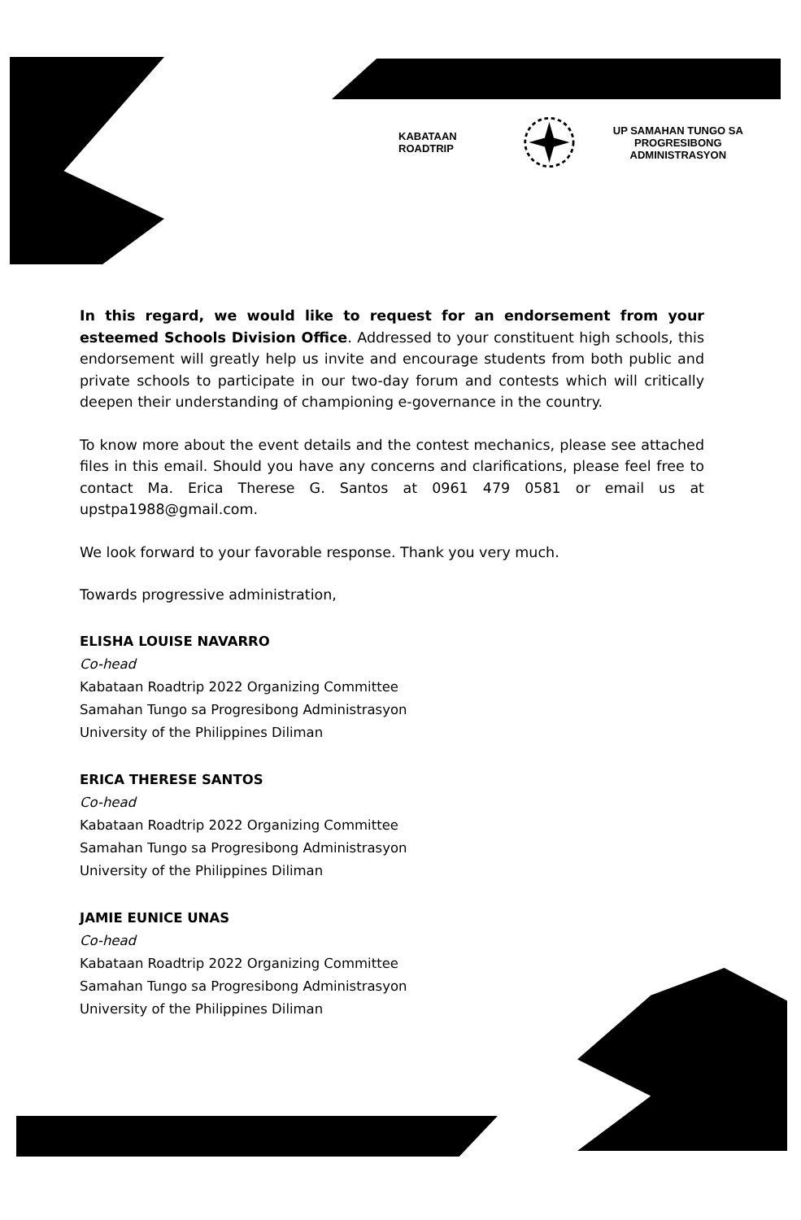KABATAAN ROADTRIP
UP SAMAHAN TUNGO SA
PROGRESIBONG ADMINISTRASYON
In this regard, we would like to request for an endorsement from your esteemed Schools Division Office. Addressed to your constituent high schools, this endorsement will greatly help us invite and encourage students from both public and private schools to participate in our two-day forum and contests which will critically deepen their understanding of championing e-governance in the country.
To know more about the event details and the contest mechanics, please see attached files in this email. Should you have any concerns and clarifications, please feel free to contact Ma. Erica Therese G. Santos at 0961 479 0581 or email us at upstpa1988@gmail.com.
We look forward to your favorable response. Thank you very much.
Towards progressive administration,
ELISHA LOUISE NAVARRO
Co-head
Kabataan Roadtrip 2022 Organizing Committee
Samahan Tungo sa Progresibong Administrasyon
University of the Philippines Diliman
ERICA THERESE SANTOS
Co-head
Kabataan Roadtrip 2022 Organizing Committee
Samahan Tungo sa Progresibong Administrasyon
University of the Philippines Diliman
JAMIE EUNICE UNAS
Co-head
Kabataan Roadtrip 2022 Organizing Committee
Samahan Tungo sa Progresibong Administrasyon
University of the Philippines Diliman